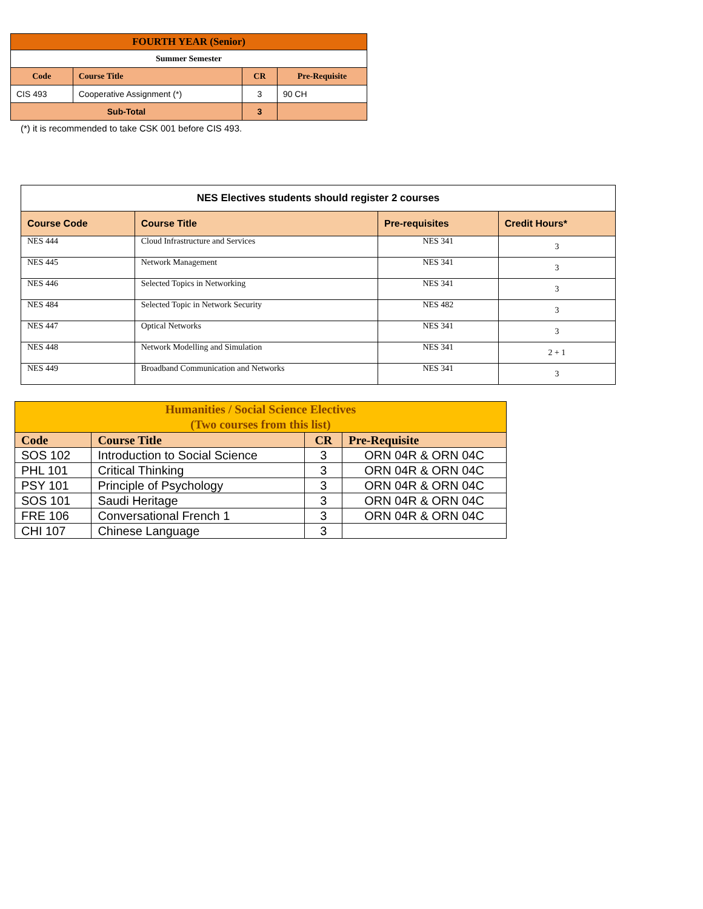| FOURTH YEAR (Senior) | | | |
| --- | --- | --- | --- |
| Summer Semester | | | |
| Code | Course Title | CR | Pre-Requisite |
| CIS 493 | Cooperative Assignment (*) | 3 | 90 CH |
| Sub-Total | | 3 | |
(*) it is recommended to take CSK 001 before CIS 493.
| NES Electives students should register 2 courses | | | |
| --- | --- | --- | --- |
| Course Code | Course Title | Pre-requisites | Credit Hours* |
| NES 444 | Cloud Infrastructure and Services | NES 341 | 3 |
| NES 445 | Network Management | NES 341 | 3 |
| NES 446 | Selected Topics in Networking | NES 341 | 3 |
| NES 484 | Selected Topic in Network Security | NES 482 | 3 |
| NES 447 | Optical Networks | NES 341 | 3 |
| NES 448 | Network Modelling and Simulation | NES 341 | 2 + 1 |
| NES 449 | Broadband Communication and Networks | NES 341 | 3 |
| Humanities / Social Science Electives (Two courses from this list) | | | |
| --- | --- | --- | --- |
| Code | Course Title | CR | Pre-Requisite |
| SOS 102 | Introduction to Social Science | 3 | ORN 04R & ORN 04C |
| PHL 101 | Critical Thinking | 3 | ORN 04R & ORN 04C |
| PSY 101 | Principle of Psychology | 3 | ORN 04R & ORN 04C |
| SOS 101 | Saudi Heritage | 3 | ORN 04R & ORN 04C |
| FRE 106 | Conversational French 1 | 3 | ORN 04R & ORN 04C |
| CHI 107 | Chinese Language | 3 | |